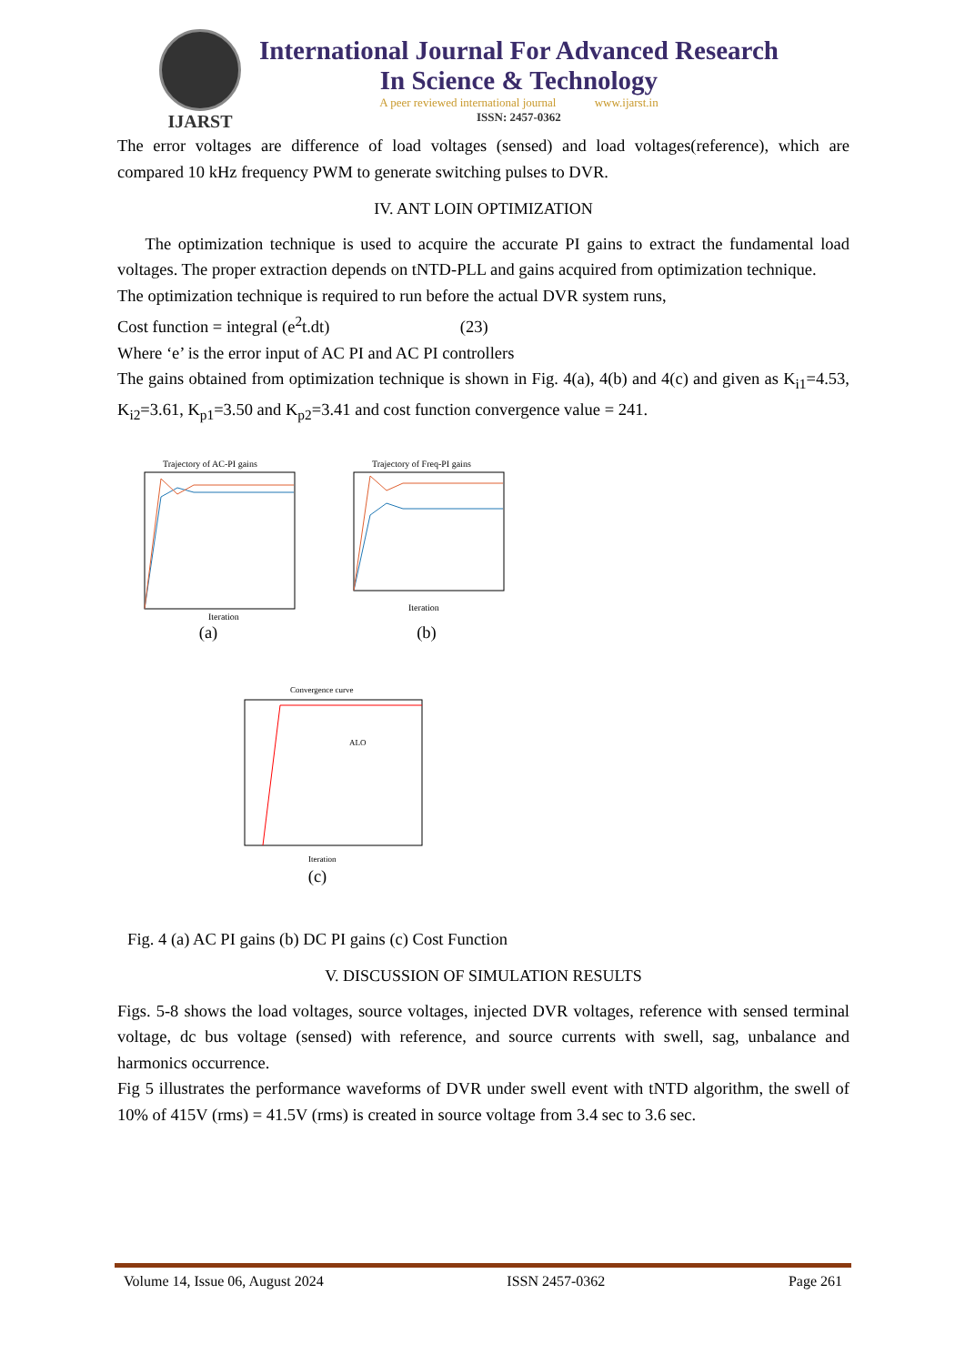IJARST
International Journal For Advanced Research
In Science & Technology
A peer reviewed international journal www.ijarst.in
ISSN: 2457-0362
The error voltages are difference of load voltages (sensed) and load voltages(reference), which are compared 10 kHz frequency PWM to generate switching pulses to DVR.
IV. ANT LOIN OPTIMIZATION
The optimization technique is used to acquire the accurate PI gains to extract the fundamental load voltages. The proper extraction depends on tNTD-PLL and gains acquired from optimization technique.
The optimization technique is required to run before the actual DVR system runs,
Cost function = integral (e<sup>2</sup>t.dt) (23)
Where ‘e’ is the error input of AC PI and AC PI controllers
The gains obtained from optimization technique is shown in Fig. 4(a), 4(b) and 4(c) and given as K<sub>i1</sub>=4.53, K<sub>i2</sub>=3.61, K<sub>p1</sub>=3.50 and K<sub>p2</sub>=3.41 and cost function convergence value = 241.
Trajectory of AC-PI gains
Iteration
(a)
Trajectory of Freq-PI gains
Iteration
(b)
Convergence curve
ALO
Iteration
(c)
Fig. 4 (a) AC PI gains (b) DC PI gains (c) Cost Function
V. DISCUSSION OF SIMULATION RESULTS
Figs. 5-8 shows the load voltages, source voltages, injected DVR voltages, reference with sensed terminal voltage, dc bus voltage (sensed) with reference, and source currents with swell, sag, unbalance and harmonics occurrence.
Fig 5 illustrates the performance waveforms of DVR under swell event with tNTD algorithm, the swell of 10% of 415V (rms) = 41.5V (rms) is created in source voltage from 3.4 sec to 3.6 sec.
Volume 14, Issue 06, August 2024 ISSN 2457-0362 Page 261